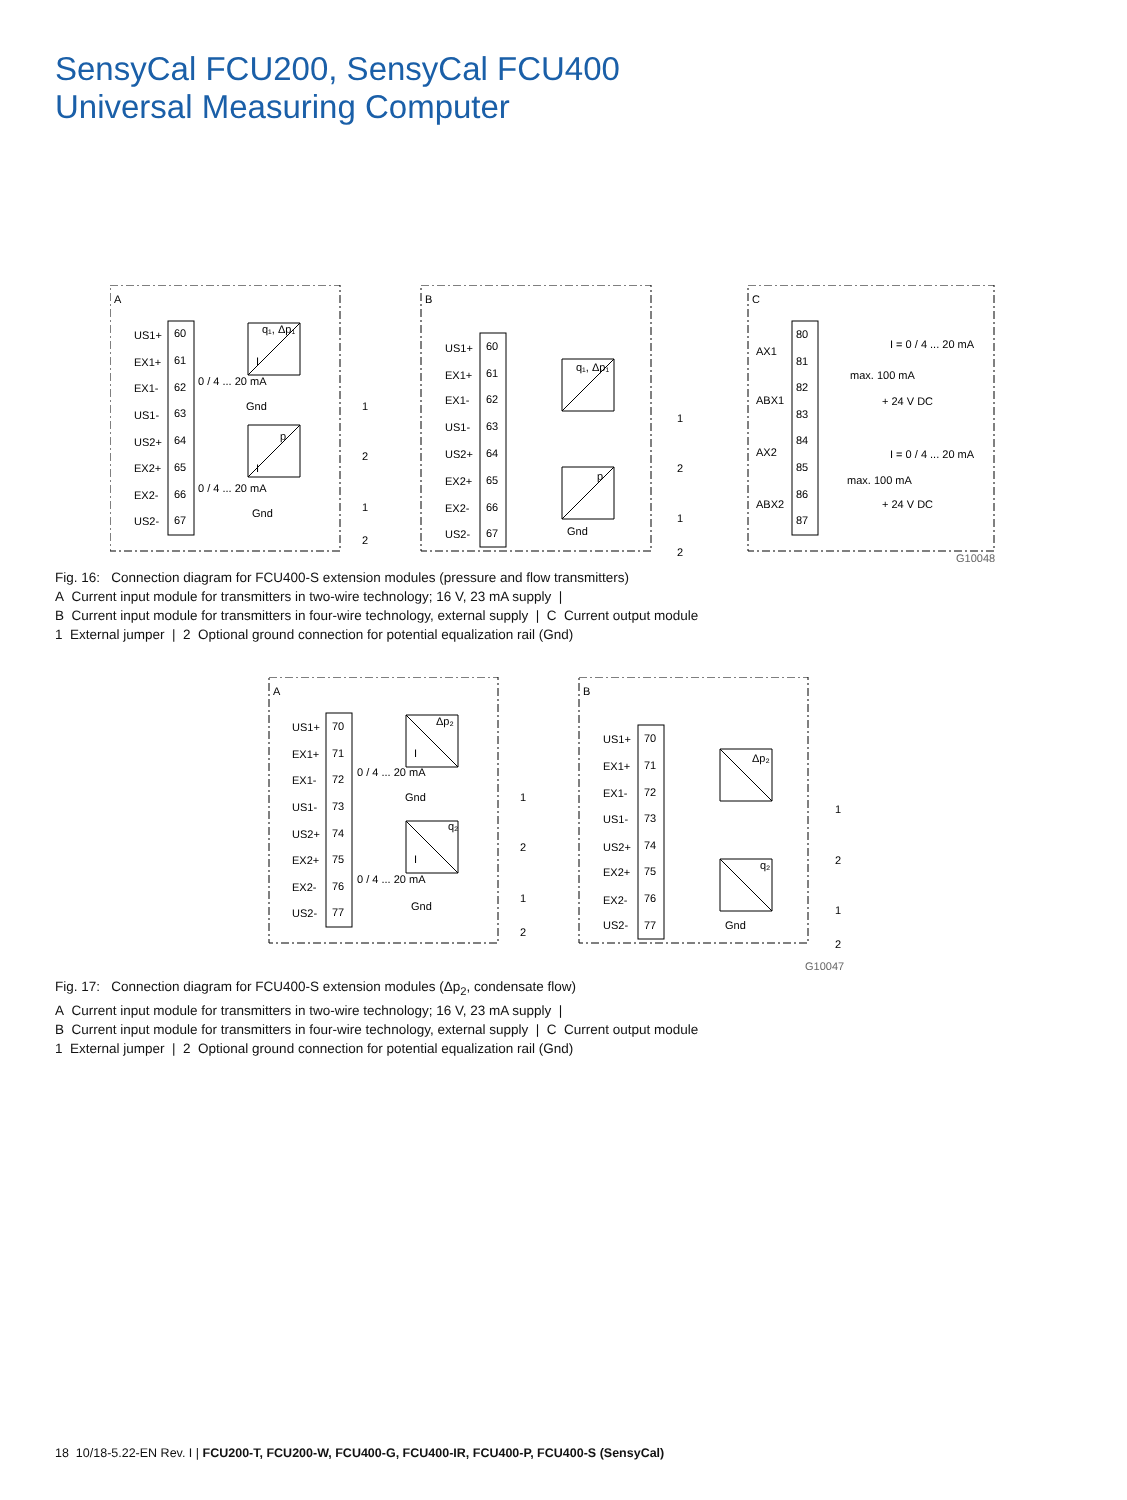SensyCal FCU200, SensyCal FCU400
Universal Measuring Computer
A
B
C
US1+
EX1+
EX1-
US1-
US2+
EX2+
EX2-
US2-
60
61
62
63
64
65
66
67
US1+
EX1+
EX1-
US1-
US2+
EX2+
EX2-
US2-
60
61
62
63
64
65
66
67
AX1
ABX1
AX2
ABX2
80
81
82
83
84
85
86
87
I = 0 / 4 ... 20 mA
max. 100 mA
+ 24 V DC
I = 0 / 4 ... 20 mA
max. 100 mA
+ 24 V DC
0 / 4 ... 20 mA
0 / 4 ... 20 mA
Gnd
Gnd
Gnd
1
2
1
2
1
2
1
2
q₁, Δp₁
I
p
I
q₁, Δp₁
p
G10048
Fig. 16: Connection diagram for FCU400-S extension modules (pressure and flow transmitters)
A Current input module for transmitters in two-wire technology; 16 V, 23 mA supply |
B Current input module for transmitters in four-wire technology, external supply | C Current output module
1 External jumper | 2 Optional ground connection for potential equalization rail (Gnd)
A
B
US1+
EX1+
EX1-
US1-
US2+
EX2+
EX2-
US2-
70
71
72
73
74
75
76
77
US1+
EX1+
EX1-
US1-
US2+
EX2+
EX2-
US2-
70
71
72
73
74
75
76
77
0 / 4 ... 20 mA
0 / 4 ... 20 mA
Gnd
Gnd
Gnd
1
2
1
2
1
2
1
2
Δp₂
I
q₂
I
Δp₂
q₂
G10047
Fig. 17: Connection diagram for FCU400-S extension modules (Δp<sub>2</sub>, condensate flow)
A Current input module for transmitters in two-wire technology; 16 V, 23 mA supply |
B Current input module for transmitters in four-wire technology, external supply | C Current output module
1 External jumper | 2 Optional ground connection for potential equalization rail (Gnd)
18 10/18-5.22-EN Rev. I | FCU200-T, FCU200-W, FCU400-G, FCU400-IR, FCU400-P, FCU400-S (SensyCal)